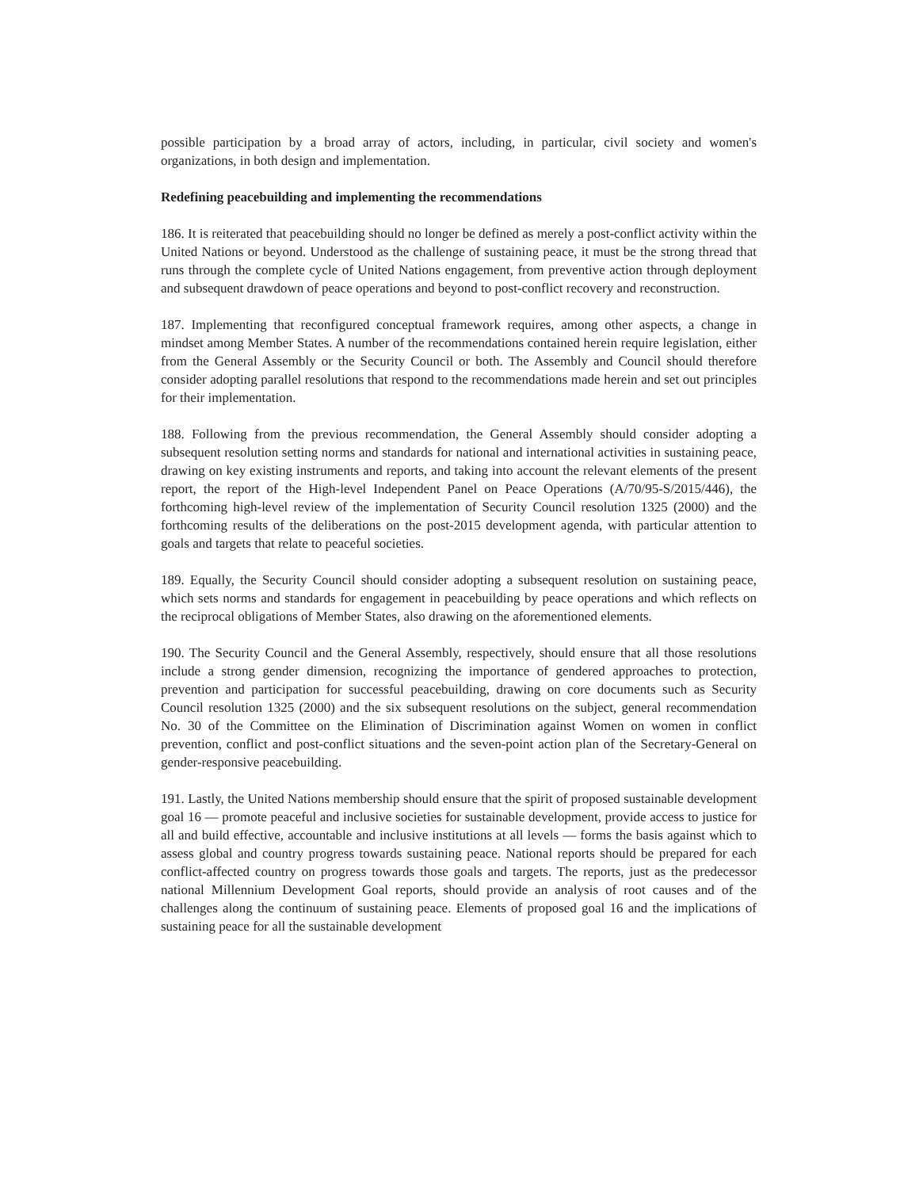possible participation by a broad array of actors, including, in particular, civil society and women's organizations, in both design and implementation.
Redefining peacebuilding and implementing the recommendations
186. It is reiterated that peacebuilding should no longer be defined as merely a post-conflict activity within the United Nations or beyond. Understood as the challenge of sustaining peace, it must be the strong thread that runs through the complete cycle of United Nations engagement, from preventive action through deployment and subsequent drawdown of peace operations and beyond to post-conflict recovery and reconstruction.
187. Implementing that reconfigured conceptual framework requires, among other aspects, a change in mindset among Member States. A number of the recommendations contained herein require legislation, either from the General Assembly or the Security Council or both. The Assembly and Council should therefore consider adopting parallel resolutions that respond to the recommendations made herein and set out principles for their implementation.
188. Following from the previous recommendation, the General Assembly should consider adopting a subsequent resolution setting norms and standards for national and international activities in sustaining peace, drawing on key existing instruments and reports, and taking into account the relevant elements of the present report, the report of the High-level Independent Panel on Peace Operations (A/70/95-S/2015/446), the forthcoming high-level review of the implementation of Security Council resolution 1325 (2000) and the forthcoming results of the deliberations on the post-2015 development agenda, with particular attention to goals and targets that relate to peaceful societies.
189. Equally, the Security Council should consider adopting a subsequent resolution on sustaining peace, which sets norms and standards for engagement in peacebuilding by peace operations and which reflects on the reciprocal obligations of Member States, also drawing on the aforementioned elements.
190. The Security Council and the General Assembly, respectively, should ensure that all those resolutions include a strong gender dimension, recognizing the importance of gendered approaches to protection, prevention and participation for successful peacebuilding, drawing on core documents such as Security Council resolution 1325 (2000) and the six subsequent resolutions on the subject, general recommendation No. 30 of the Committee on the Elimination of Discrimination against Women on women in conflict prevention, conflict and post-conflict situations and the seven-point action plan of the Secretary-General on gender-responsive peacebuilding.
191. Lastly, the United Nations membership should ensure that the spirit of proposed sustainable development goal 16 — promote peaceful and inclusive societies for sustainable development, provide access to justice for all and build effective, accountable and inclusive institutions at all levels — forms the basis against which to assess global and country progress towards sustaining peace. National reports should be prepared for each conflict-affected country on progress towards those goals and targets. The reports, just as the predecessor national Millennium Development Goal reports, should provide an analysis of root causes and of the challenges along the continuum of sustaining peace. Elements of proposed goal 16 and the implications of sustaining peace for all the sustainable development